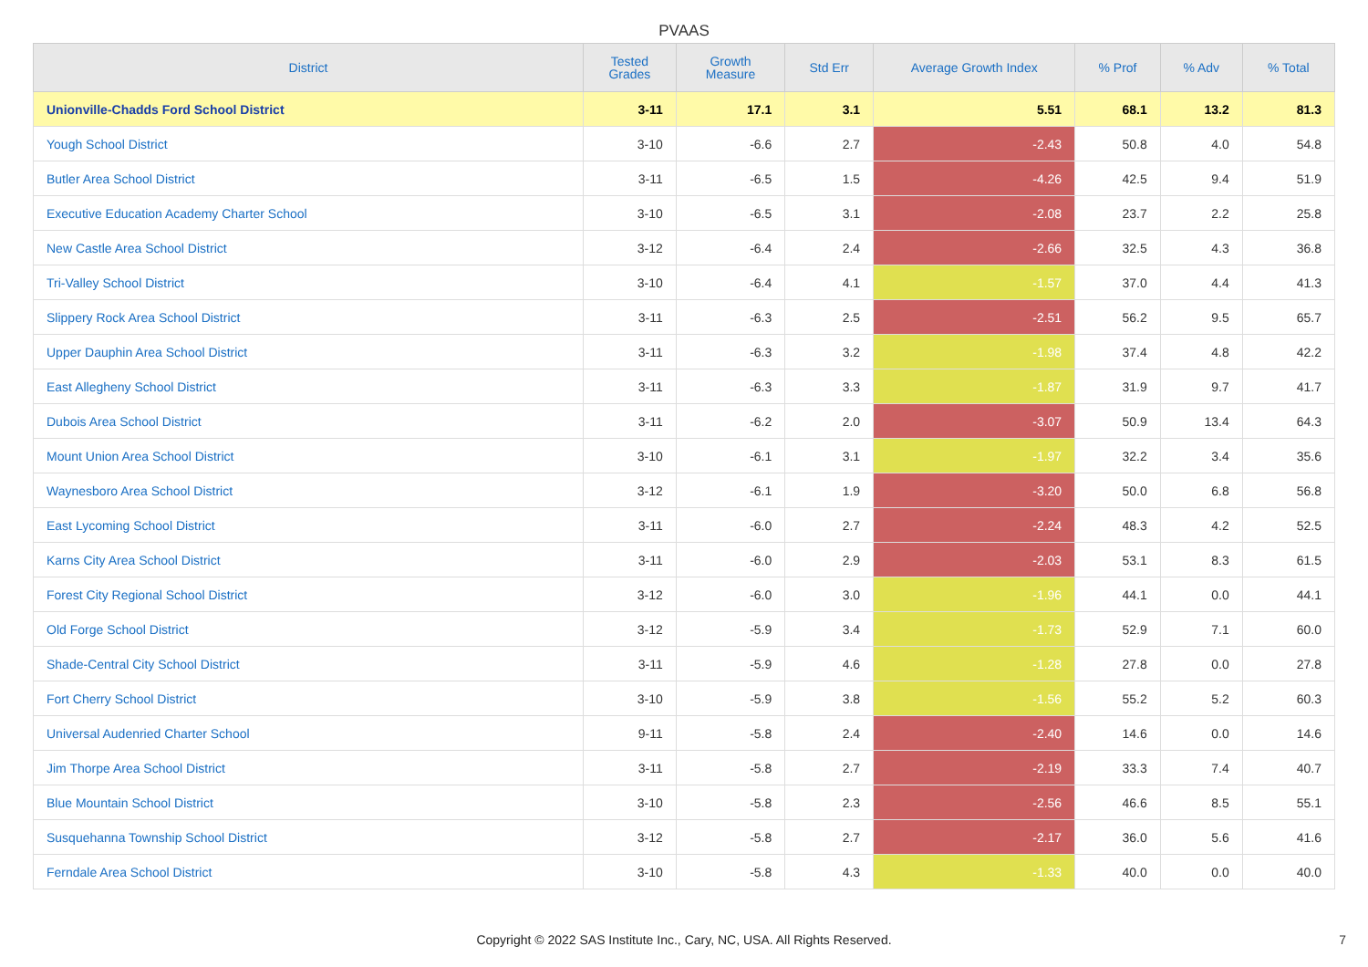PVAAS
| District | Tested Grades | Growth Measure | Std Err | Average Growth Index | % Prof | % Adv | % Total |
| --- | --- | --- | --- | --- | --- | --- | --- |
| Unionville-Chadds Ford School District | 3-11 | 17.1 | 3.1 | 5.51 | 68.1 | 13.2 | 81.3 |
| Yough School District | 3-10 | -6.6 | 2.7 | -2.43 | 50.8 | 4.0 | 54.8 |
| Butler Area School District | 3-11 | -6.5 | 1.5 | -4.26 | 42.5 | 9.4 | 51.9 |
| Executive Education Academy Charter School | 3-10 | -6.5 | 3.1 | -2.08 | 23.7 | 2.2 | 25.8 |
| New Castle Area School District | 3-12 | -6.4 | 2.4 | -2.66 | 32.5 | 4.3 | 36.8 |
| Tri-Valley School District | 3-10 | -6.4 | 4.1 | -1.57 | 37.0 | 4.4 | 41.3 |
| Slippery Rock Area School District | 3-11 | -6.3 | 2.5 | -2.51 | 56.2 | 9.5 | 65.7 |
| Upper Dauphin Area School District | 3-11 | -6.3 | 3.2 | -1.98 | 37.4 | 4.8 | 42.2 |
| East Allegheny School District | 3-11 | -6.3 | 3.3 | -1.87 | 31.9 | 9.7 | 41.7 |
| Dubois Area School District | 3-11 | -6.2 | 2.0 | -3.07 | 50.9 | 13.4 | 64.3 |
| Mount Union Area School District | 3-10 | -6.1 | 3.1 | -1.97 | 32.2 | 3.4 | 35.6 |
| Waynesboro Area School District | 3-12 | -6.1 | 1.9 | -3.20 | 50.0 | 6.8 | 56.8 |
| East Lycoming School District | 3-11 | -6.0 | 2.7 | -2.24 | 48.3 | 4.2 | 52.5 |
| Karns City Area School District | 3-11 | -6.0 | 2.9 | -2.03 | 53.1 | 8.3 | 61.5 |
| Forest City Regional School District | 3-12 | -6.0 | 3.0 | -1.96 | 44.1 | 0.0 | 44.1 |
| Old Forge School District | 3-12 | -5.9 | 3.4 | -1.73 | 52.9 | 7.1 | 60.0 |
| Shade-Central City School District | 3-11 | -5.9 | 4.6 | -1.28 | 27.8 | 0.0 | 27.8 |
| Fort Cherry School District | 3-10 | -5.9 | 3.8 | -1.56 | 55.2 | 5.2 | 60.3 |
| Universal Audenried Charter School | 9-11 | -5.8 | 2.4 | -2.40 | 14.6 | 0.0 | 14.6 |
| Jim Thorpe Area School District | 3-11 | -5.8 | 2.7 | -2.19 | 33.3 | 7.4 | 40.7 |
| Blue Mountain School District | 3-10 | -5.8 | 2.3 | -2.56 | 46.6 | 8.5 | 55.1 |
| Susquehanna Township School District | 3-12 | -5.8 | 2.7 | -2.17 | 36.0 | 5.6 | 41.6 |
| Ferndale Area School District | 3-10 | -5.8 | 4.3 | -1.33 | 40.0 | 0.0 | 40.0 |
Copyright © 2022 SAS Institute Inc., Cary, NC, USA. All Rights Reserved.
7